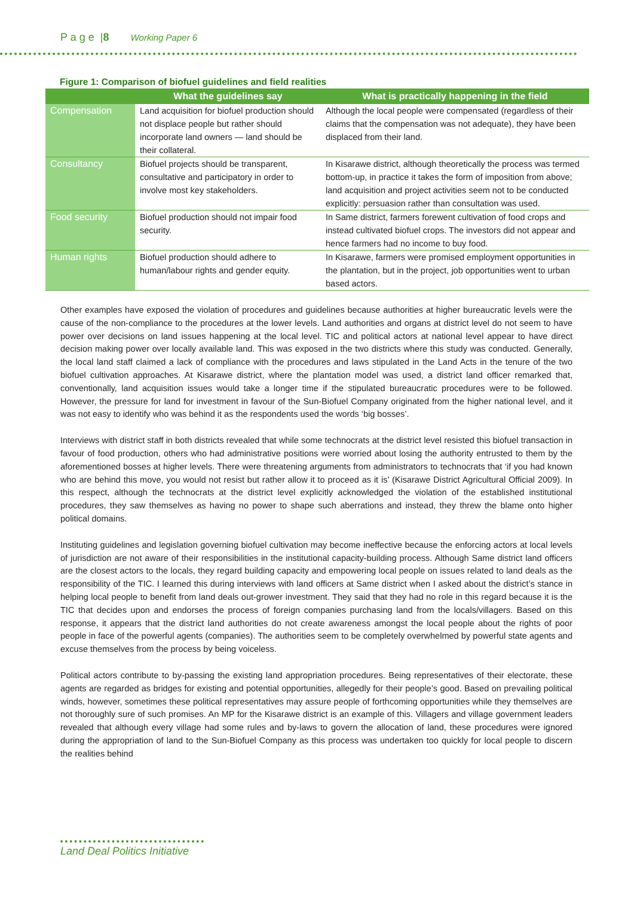P a g e |8 Working Paper 6
Figure 1: Comparison of biofuel guidelines and field realities
| | What the guidelines say | What is practically happening in the field |
| --- | --- | --- |
| Compensation | Land acquisition for biofuel production should not displace people but rather should incorporate land owners — land should be their collateral. | Although the local people were compensated (regardless of their claims that the compensation was not adequate), they have been displaced from their land. |
| Consultancy | Biofuel projects should be transparent, consultative and participatory in order to involve most key stakeholders. | In Kisarawe district, although theoretically the process was termed bottom-up, in practice it takes the form of imposition from above; land acquisition and project activities seem not to be conducted explicitly: persuasion rather than consultation was used. |
| Food security | Biofuel production should not impair food security. | In Same district, farmers forewent cultivation of food crops and instead cultivated biofuel crops. The investors did not appear and hence farmers had no income to buy food. |
| Human rights | Biofuel production should adhere to human/labour rights and gender equity. | In Kisarawe, farmers were promised employment opportunities in the plantation, but in the project, job opportunities went to urban based actors. |
Other examples have exposed the violation of procedures and guidelines because authorities at higher bureaucratic levels were the cause of the non-compliance to the procedures at the lower levels. Land authorities and organs at district level do not seem to have power over decisions on land issues happening at the local level. TIC and political actors at national level appear to have direct decision making power over locally available land. This was exposed in the two districts where this study was conducted. Generally, the local land staff claimed a lack of compliance with the procedures and laws stipulated in the Land Acts in the tenure of the two biofuel cultivation approaches. At Kisarawe district, where the plantation model was used, a district land officer remarked that, conventionally, land acquisition issues would take a longer time if the stipulated bureaucratic procedures were to be followed. However, the pressure for land for investment in favour of the Sun-Biofuel Company originated from the higher national level, and it was not easy to identify who was behind it as the respondents used the words ‘big bosses’.
Interviews with district staff in both districts revealed that while some technocrats at the district level resisted this biofuel transaction in favour of food production, others who had administrative positions were worried about losing the authority entrusted to them by the aforementioned bosses at higher levels. There were threatening arguments from administrators to technocrats that ‘if you had known who are behind this move, you would not resist but rather allow it to proceed as it is’ (Kisarawe District Agricultural Official 2009). In this respect, although the technocrats at the district level explicitly acknowledged the violation of the established institutional procedures, they saw themselves as having no power to shape such aberrations and instead, they threw the blame onto higher political domains.
Instituting guidelines and legislation governing biofuel cultivation may become ineffective because the enforcing actors at local levels of jurisdiction are not aware of their responsibilities in the institutional capacity-building process. Although Same district land officers are the closest actors to the locals, they regard building capacity and empowering local people on issues related to land deals as the responsibility of the TIC. I learned this during interviews with land officers at Same district when I asked about the district’s stance in helping local people to benefit from land deals out-grower investment. They said that they had no role in this regard because it is the TIC that decides upon and endorses the process of foreign companies purchasing land from the locals/villagers. Based on this response, it appears that the district land authorities do not create awareness amongst the local people about the rights of poor people in face of the powerful agents (companies). The authorities seem to be completely overwhelmed by powerful state agents and excuse themselves from the process by being voiceless.
Political actors contribute to by-passing the existing land appropriation procedures. Being representatives of their electorate, these agents are regarded as bridges for existing and potential opportunities, allegedly for their people’s good. Based on prevailing political winds, however, sometimes these political representatives may assure people of forthcoming opportunities while they themselves are not thoroughly sure of such promises. An MP for the Kisarawe district is an example of this. Villagers and village government leaders revealed that although every village had some rules and by-laws to govern the allocation of land, these procedures were ignored during the appropriation of land to the Sun-Biofuel Company as this process was undertaken too quickly for local people to discern the realities behind
Land Deal Politics Initiative